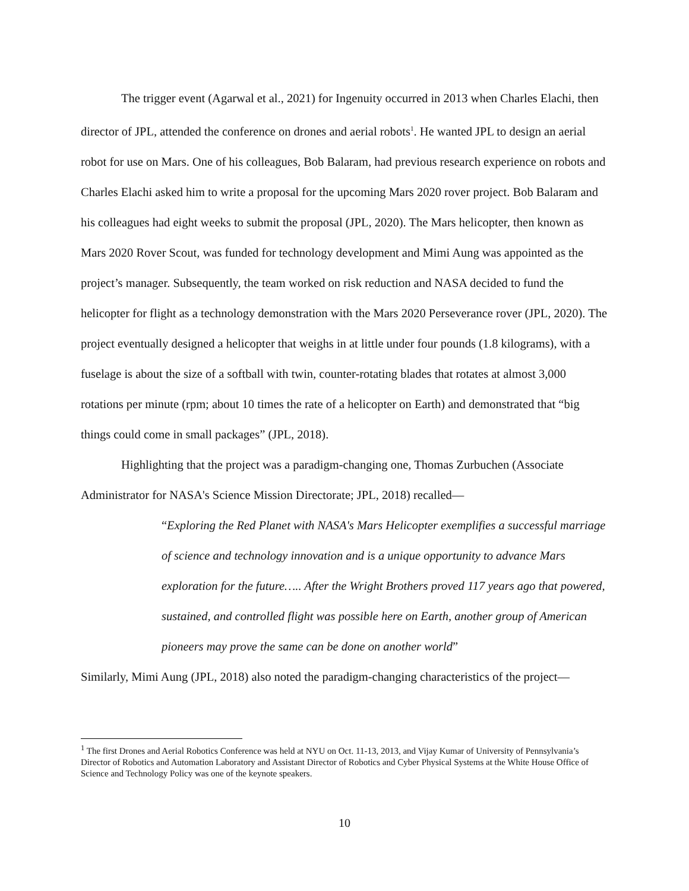The trigger event (Agarwal et al., 2021) for Ingenuity occurred in 2013 when Charles Elachi, then director of JPL, attended the conference on drones and aerial robots<sup>1</sup>. He wanted JPL to design an aerial robot for use on Mars. One of his colleagues, Bob Balaram, had previous research experience on robots and Charles Elachi asked him to write a proposal for the upcoming Mars 2020 rover project. Bob Balaram and his colleagues had eight weeks to submit the proposal (JPL, 2020). The Mars helicopter, then known as Mars 2020 Rover Scout, was funded for technology development and Mimi Aung was appointed as the project’s manager. Subsequently, the team worked on risk reduction and NASA decided to fund the helicopter for flight as a technology demonstration with the Mars 2020 Perseverance rover (JPL, 2020). The project eventually designed a helicopter that weighs in at little under four pounds (1.8 kilograms), with a fuselage is about the size of a softball with twin, counter-rotating blades that rotates at almost 3,000 rotations per minute (rpm; about 10 times the rate of a helicopter on Earth) and demonstrated that “big things could come in small packages” (JPL, 2018).
Highlighting that the project was a paradigm-changing one, Thomas Zurbuchen (Associate Administrator for NASA's Science Mission Directorate; JPL, 2018) recalled—
“Exploring the Red Planet with NASA's Mars Helicopter exemplifies a successful marriage of science and technology innovation and is a unique opportunity to advance Mars exploration for the future….. After the Wright Brothers proved 117 years ago that powered, sustained, and controlled flight was possible here on Earth, another group of American pioneers may prove the same can be done on another world”
Similarly, Mimi Aung (JPL, 2018) also noted the paradigm-changing characteristics of the project—
<sup>1</sup> The first Drones and Aerial Robotics Conference was held at NYU on Oct. 11-13, 2013, and Vijay Kumar of University of Pennsylvania’s Director of Robotics and Automation Laboratory and Assistant Director of Robotics and Cyber Physical Systems at the White House Office of Science and Technology Policy was one of the keynote speakers.
10